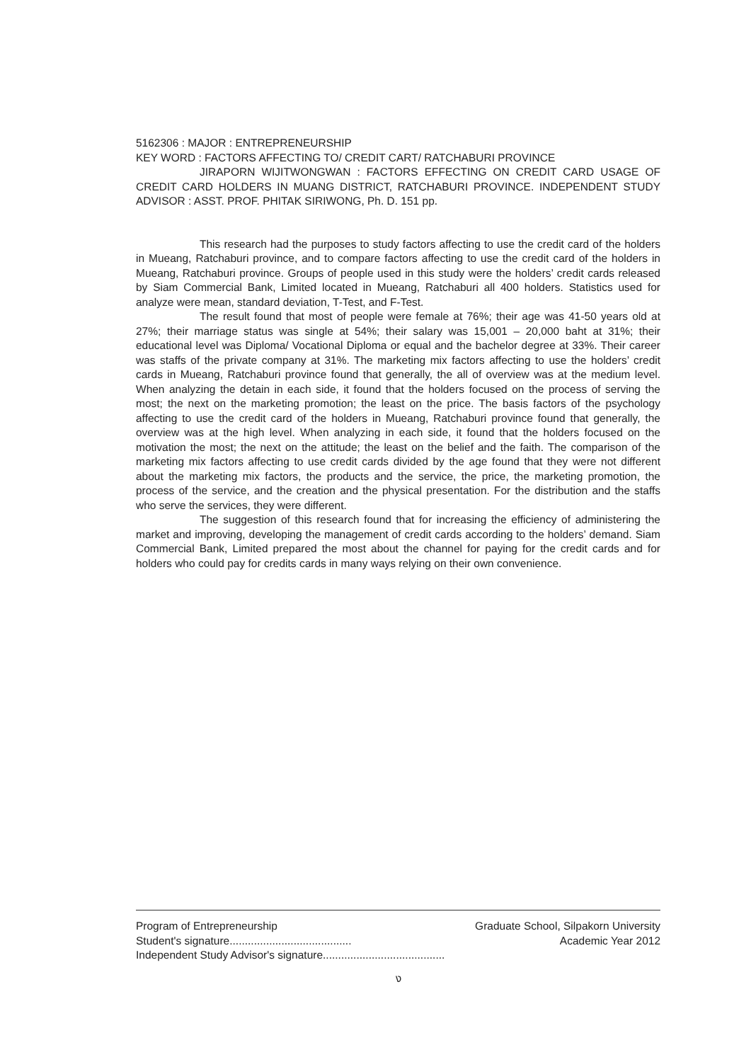5162306 : MAJOR : ENTREPRENEURSHIP
KEY WORD : FACTORS AFFECTING TO/ CREDIT CART/ RATCHABURI PROVINCE
JIRAPORN WIJITWONGWAN : FACTORS EFFECTING ON CREDIT CARD USAGE OF CREDIT CARD HOLDERS IN MUANG DISTRICT, RATCHABURI PROVINCE. INDEPENDENT STUDY ADVISOR : ASST. PROF. PHITAK SIRIWONG, Ph. D. 151 pp.
This research had the purposes to study factors affecting to use the credit card of the holders in Mueang, Ratchaburi province, and to compare factors affecting to use the credit card of the holders in Mueang, Ratchaburi province. Groups of people used in this study were the holders’ credit cards released by Siam Commercial Bank, Limited located in Mueang, Ratchaburi all 400 holders. Statistics used for analyze were mean, standard deviation, T-Test, and F-Test.
The result found that most of people were female at 76%; their age was 41-50 years old at 27%; their marriage status was single at 54%; their salary was 15,001 – 20,000 baht at 31%; their educational level was Diploma/ Vocational Diploma or equal and the bachelor degree at 33%. Their career was staffs of the private company at 31%. The marketing mix factors affecting to use the holders’ credit cards in Mueang, Ratchaburi province found that generally, the all of overview was at the medium level. When analyzing the detain in each side, it found that the holders focused on the process of serving the most; the next on the marketing promotion; the least on the price. The basis factors of the psychology affecting to use the credit card of the holders in Mueang, Ratchaburi province found that generally, the overview was at the high level. When analyzing in each side, it found that the holders focused on the motivation the most; the next on the attitude; the least on the belief and the faith. The comparison of the marketing mix factors affecting to use credit cards divided by the age found that they were not different about the marketing mix factors, the products and the service, the price, the marketing promotion, the process of the service, and the creation and the physical presentation. For the distribution and the staffs who serve the services, they were different.
The suggestion of this research found that for increasing the efficiency of administering the market and improving, developing the management of credit cards according to the holders’ demand. Siam Commercial Bank, Limited prepared the most about the channel for paying for the credit cards and for holders who could pay for credits cards in many ways relying on their own convenience.
Program of Entrepreneurship Graduate School, Silpakorn University
Student's signature........................................ Academic Year 2012
Independent Study Advisor's signature........................................
ง